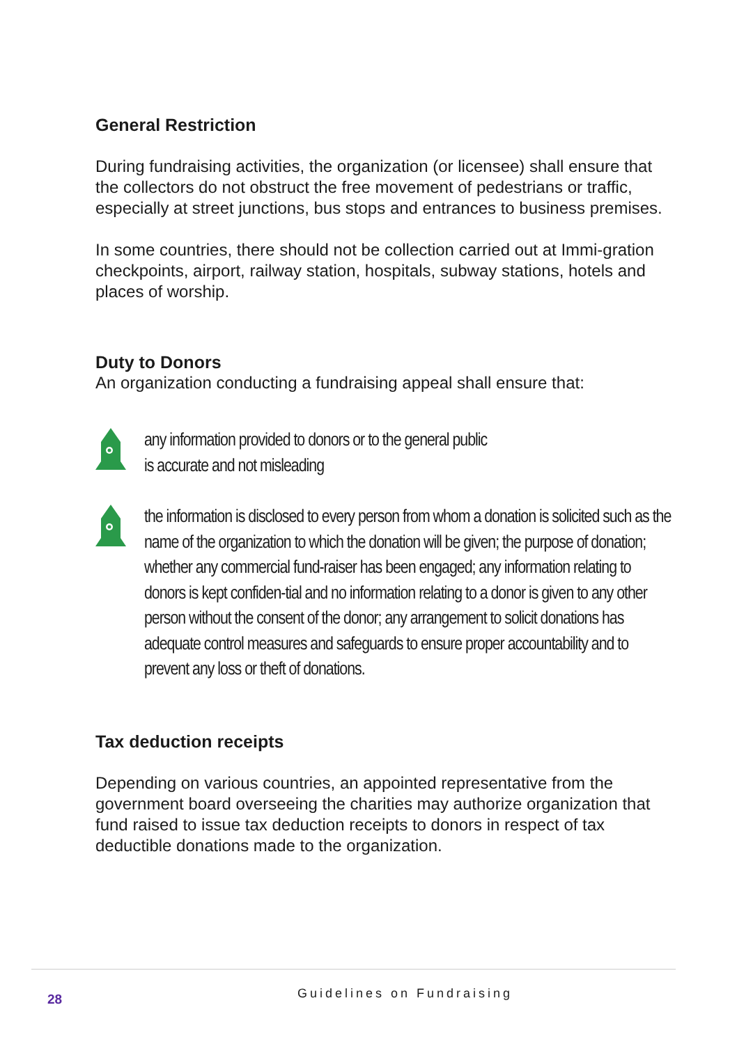General Restriction
During fundraising activities, the organization (or licensee) shall ensure that the collectors do not obstruct the free movement of pedestrians or traffic, especially at street junctions, bus stops and entrances to business premises.
In some countries, there should not be collection carried out at Immi-gration checkpoints, airport, railway station, hospitals, subway stations, hotels and places of worship.
Duty to Donors
An organization conducting a fundraising appeal shall ensure that:
any information provided to donors or to the general public
is accurate and not misleading
the information is disclosed to every person from whom a donation is solicited such as the name of the organization to which the donation will be given; the purpose of donation; whether any commercial fund-raiser has been engaged; any information relating to donors is kept confiden-tial and no information relating to a donor is given to any other person without the consent of the donor; any arrangement to solicit donations has adequate control measures and safeguards to ensure proper accountability and to prevent any loss or theft of donations.
Tax deduction receipts
Depending on various countries, an appointed representative from the government board overseeing the charities may authorize organization that fund raised to issue tax deduction receipts to donors in respect of tax deductible donations made to the organization.
28 Guidelines on Fundraising